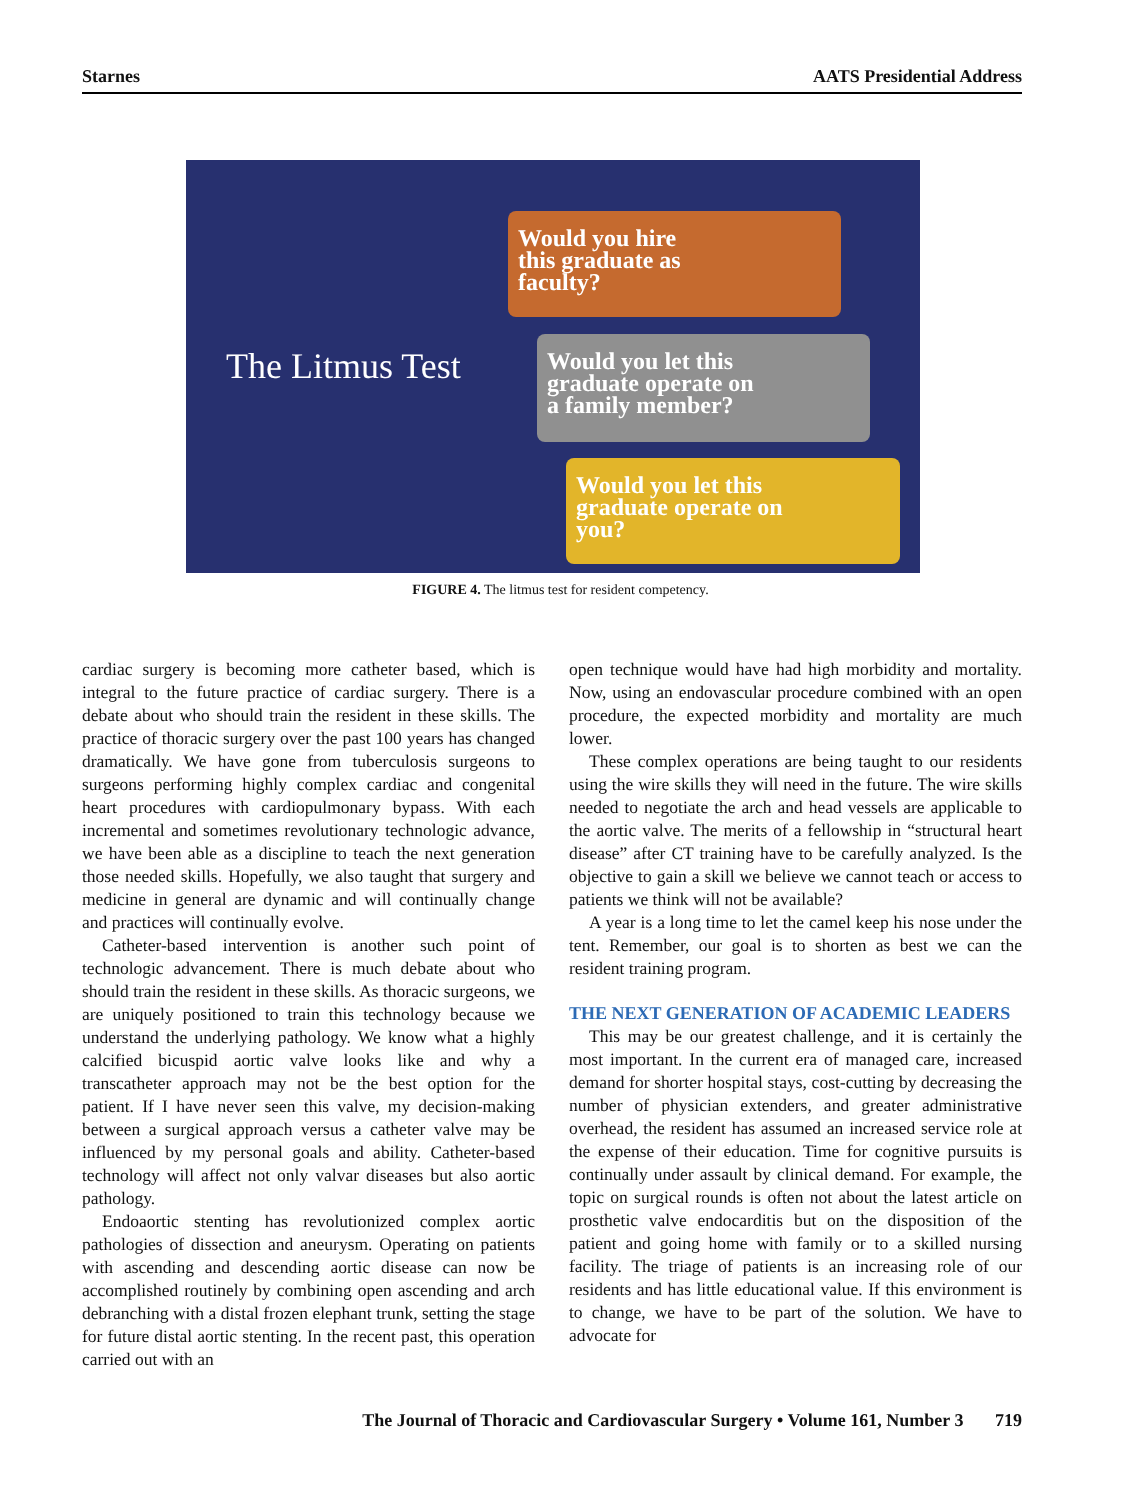Starnes AATS Presidential Address
The Litmus Test
Would you hire
this graduate as
faculty?
Would you let this
graduate operate on
a family member?
Would you let this
graduate operate on
you?
FIGURE 4. The litmus test for resident competency.
cardiac surgery is becoming more catheter based, which is integral to the future practice of cardiac surgery. There is a debate about who should train the resident in these skills. The practice of thoracic surgery over the past 100 years has changed dramatically. We have gone from tuberculosis surgeons to surgeons performing highly complex cardiac and congenital heart procedures with cardiopulmonary bypass. With each incremental and sometimes revolutionary technologic advance, we have been able as a discipline to teach the next generation those needed skills. Hopefully, we also taught that surgery and medicine in general are dynamic and will continually change and practices will continually evolve.
Catheter-based intervention is another such point of technologic advancement. There is much debate about who should train the resident in these skills. As thoracic surgeons, we are uniquely positioned to train this technology because we understand the underlying pathology. We know what a highly calcified bicuspid aortic valve looks like and why a transcatheter approach may not be the best option for the patient. If I have never seen this valve, my decision-making between a surgical approach versus a catheter valve may be influenced by my personal goals and ability. Catheter-based technology will affect not only valvar diseases but also aortic pathology.
Endoaortic stenting has revolutionized complex aortic pathologies of dissection and aneurysm. Operating on patients with ascending and descending aortic disease can now be accomplished routinely by combining open ascending and arch debranching with a distal frozen elephant trunk, setting the stage for future distal aortic stenting. In the recent past, this operation carried out with an
open technique would have had high morbidity and mortality. Now, using an endovascular procedure combined with an open procedure, the expected morbidity and mortality are much lower.
These complex operations are being taught to our residents using the wire skills they will need in the future. The wire skills needed to negotiate the arch and head vessels are applicable to the aortic valve. The merits of a fellowship in “structural heart disease” after CT training have to be carefully analyzed. Is the objective to gain a skill we believe we cannot teach or access to patients we think will not be available?
A year is a long time to let the camel keep his nose under the tent. Remember, our goal is to shorten as best we can the resident training program.
THE NEXT GENERATION OF ACADEMIC LEADERS
This may be our greatest challenge, and it is certainly the most important. In the current era of managed care, increased demand for shorter hospital stays, cost-cutting by decreasing the number of physician extenders, and greater administrative overhead, the resident has assumed an increased service role at the expense of their education. Time for cognitive pursuits is continually under assault by clinical demand. For example, the topic on surgical rounds is often not about the latest article on prosthetic valve endocarditis but on the disposition of the patient and going home with family or to a skilled nursing facility. The triage of patients is an increasing role of our residents and has little educational value. If this environment is to change, we have to be part of the solution. We have to advocate for
The Journal of Thoracic and Cardiovascular Surgery • Volume 161, Number 3 719